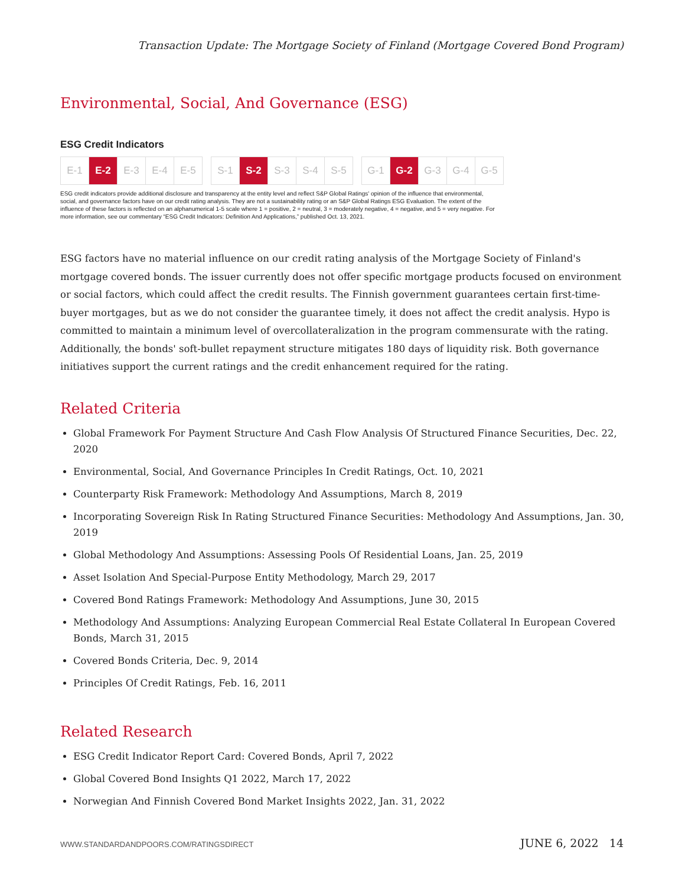Transaction Update: The Mortgage Society of Finland (Mortgage Covered Bond Program)
Environmental, Social, And Governance (ESG)
ESG Credit Indicators
E-1 E-2 E-3 E-4 E-5 S-1 S-2 S-3 S-4 S-5 G-1 G-2 G-3 G-4 G-5
ESG credit indicators provide additional disclosure and transparency at the entity level and reflect S&P Global Ratings' opinion of the influence that environmental, social, and governance factors have on our credit rating analysis. They are not a sustainability rating or an S&P Global Ratings ESG Evaluation. The extent of the influence of these factors is reflected on an alphanumerical 1-5 scale where 1 = positive, 2 = neutral, 3 = moderately negative, 4 = negative, and 5 = very negative. For more information, see our commentary “ESG Credit Indicators: Definition And Applications,” published Oct. 13, 2021.
ESG factors have no material influence on our credit rating analysis of the Mortgage Society of Finland's mortgage covered bonds. The issuer currently does not offer specific mortgage products focused on environment or social factors, which could affect the credit results. The Finnish government guarantees certain first-time-buyer mortgages, but as we do not consider the guarantee timely, it does not affect the credit analysis. Hypo is committed to maintain a minimum level of overcollateralization in the program commensurate with the rating. Additionally, the bonds' soft-bullet repayment structure mitigates 180 days of liquidity risk. Both governance initiatives support the current ratings and the credit enhancement required for the rating.
Related Criteria
Global Framework For Payment Structure And Cash Flow Analysis Of Structured Finance Securities, Dec. 22, 2020
Environmental, Social, And Governance Principles In Credit Ratings, Oct. 10, 2021
Counterparty Risk Framework: Methodology And Assumptions, March 8, 2019
Incorporating Sovereign Risk In Rating Structured Finance Securities: Methodology And Assumptions, Jan. 30, 2019
Global Methodology And Assumptions: Assessing Pools Of Residential Loans, Jan. 25, 2019
Asset Isolation And Special-Purpose Entity Methodology, March 29, 2017
Covered Bond Ratings Framework: Methodology And Assumptions, June 30, 2015
Methodology And Assumptions: Analyzing European Commercial Real Estate Collateral In European Covered Bonds, March 31, 2015
Covered Bonds Criteria, Dec. 9, 2014
Principles Of Credit Ratings, Feb. 16, 2011
Related Research
ESG Credit Indicator Report Card: Covered Bonds, April 7, 2022
Global Covered Bond Insights Q1 2022, March 17, 2022
Norwegian And Finnish Covered Bond Market Insights 2022, Jan. 31, 2022
WWW.STANDARDANDPOORS.COM/RATINGSDIRECT JUNE 6, 2022 14